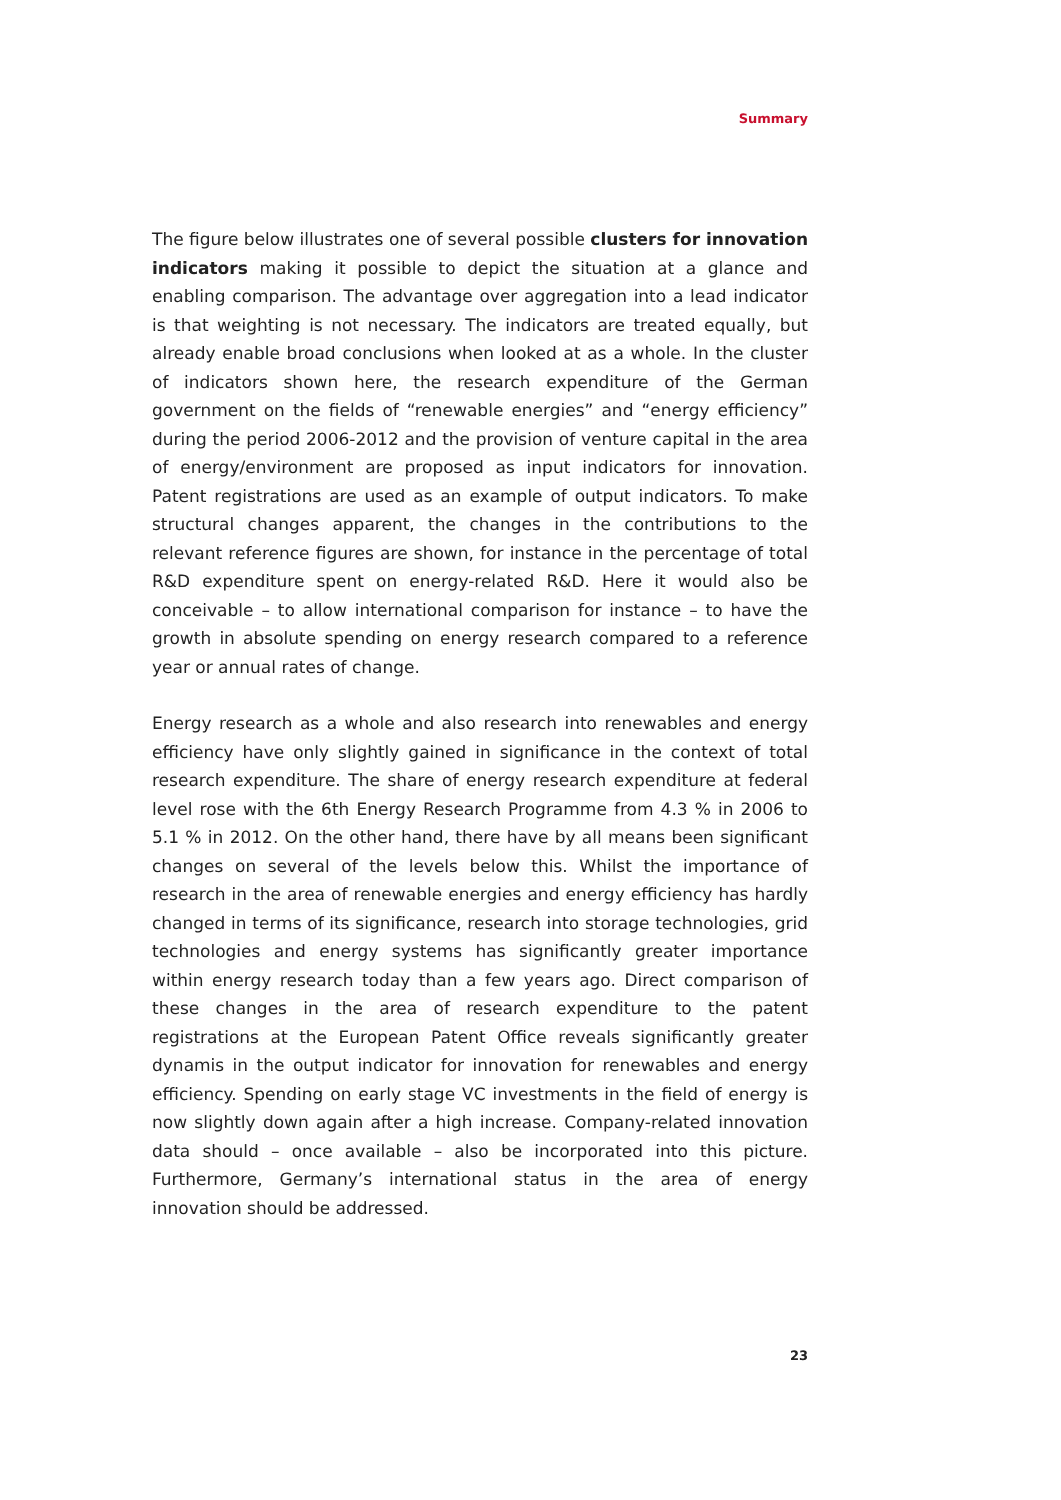Summary
The figure below illustrates one of several possible clusters for innovation indicators making it possible to depict the situation at a glance and enabling comparison. The advantage over aggregation into a lead indicator is that weighting is not necessary. The indicators are treated equally, but already enable broad conclusions when looked at as a whole. In the cluster of indicators shown here, the research expenditure of the German government on the fields of “renewable energies” and “energy efficiency” during the period 2006-2012 and the provision of venture capital in the area of energy/environment are proposed as input indicators for innovation. Patent registrations are used as an example of output indicators. To make structural changes apparent, the changes in the contributions to the relevant reference figures are shown, for instance in the percentage of total R&D expenditure spent on energy-related R&D. Here it would also be conceivable – to allow international comparison for instance – to have the growth in absolute spending on energy research compared to a reference year or annual rates of change.
Energy research as a whole and also research into renewables and energy efficiency have only slightly gained in significance in the context of total research expenditure. The share of energy research expenditure at federal level rose with the 6th Energy Research Programme from 4.3 % in 2006 to 5.1 % in 2012. On the other hand, there have by all means been significant changes on several of the levels below this. Whilst the importance of research in the area of renewable energies and energy efficiency has hardly changed in terms of its significance, research into storage technologies, grid technologies and energy systems has significantly greater importance within energy research today than a few years ago. Direct comparison of these changes in the area of research expenditure to the patent registrations at the European Patent Office reveals significantly greater dynamis in the output indicator for innovation for renewables and energy efficiency. Spending on early stage VC investments in the field of energy is now slightly down again after a high increase. Company-related innovation data should – once available – also be incorporated into this picture. Furthermore, Germany’s international status in the area of energy innovation should be addressed.
23